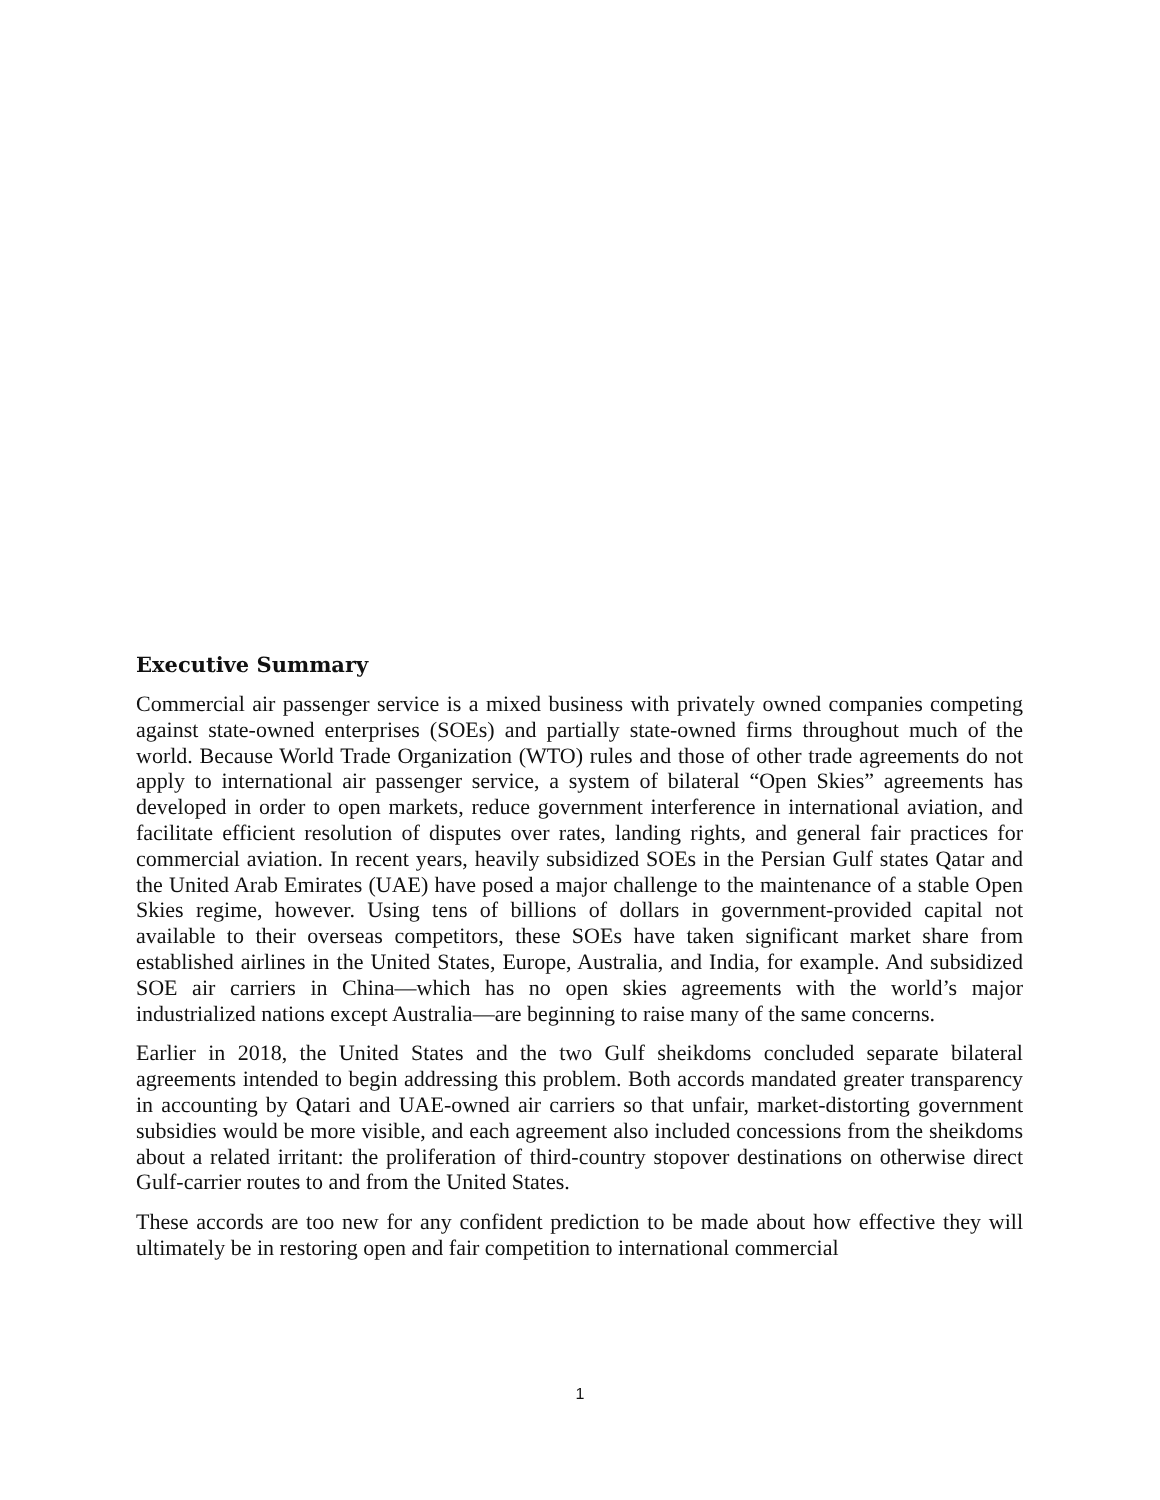Executive Summary
Commercial air passenger service is a mixed business with privately owned companies competing against state-owned enterprises (SOEs) and partially state-owned firms throughout much of the world. Because World Trade Organization (WTO) rules and those of other trade agreements do not apply to international air passenger service, a system of bilateral “Open Skies” agreements has developed in order to open markets, reduce government interference in international aviation, and facilitate efficient resolution of disputes over rates, landing rights, and general fair practices for commercial aviation. In recent years, heavily subsidized SOEs in the Persian Gulf states Qatar and the United Arab Emirates (UAE) have posed a major challenge to the maintenance of a stable Open Skies regime, however. Using tens of billions of dollars in government-provided capital not available to their overseas competitors, these SOEs have taken significant market share from established airlines in the United States, Europe, Australia, and India, for example. And subsidized SOE air carriers in China—which has no open skies agreements with the world’s major industrialized nations except Australia—are beginning to raise many of the same concerns.
Earlier in 2018, the United States and the two Gulf sheikdoms concluded separate bilateral agreements intended to begin addressing this problem. Both accords mandated greater transparency in accounting by Qatari and UAE-owned air carriers so that unfair, market-distorting government subsidies would be more visible, and each agreement also included concessions from the sheikdoms about a related irritant: the proliferation of third-country stopover destinations on otherwise direct Gulf-carrier routes to and from the United States.
These accords are too new for any confident prediction to be made about how effective they will ultimately be in restoring open and fair competition to international commercial
1